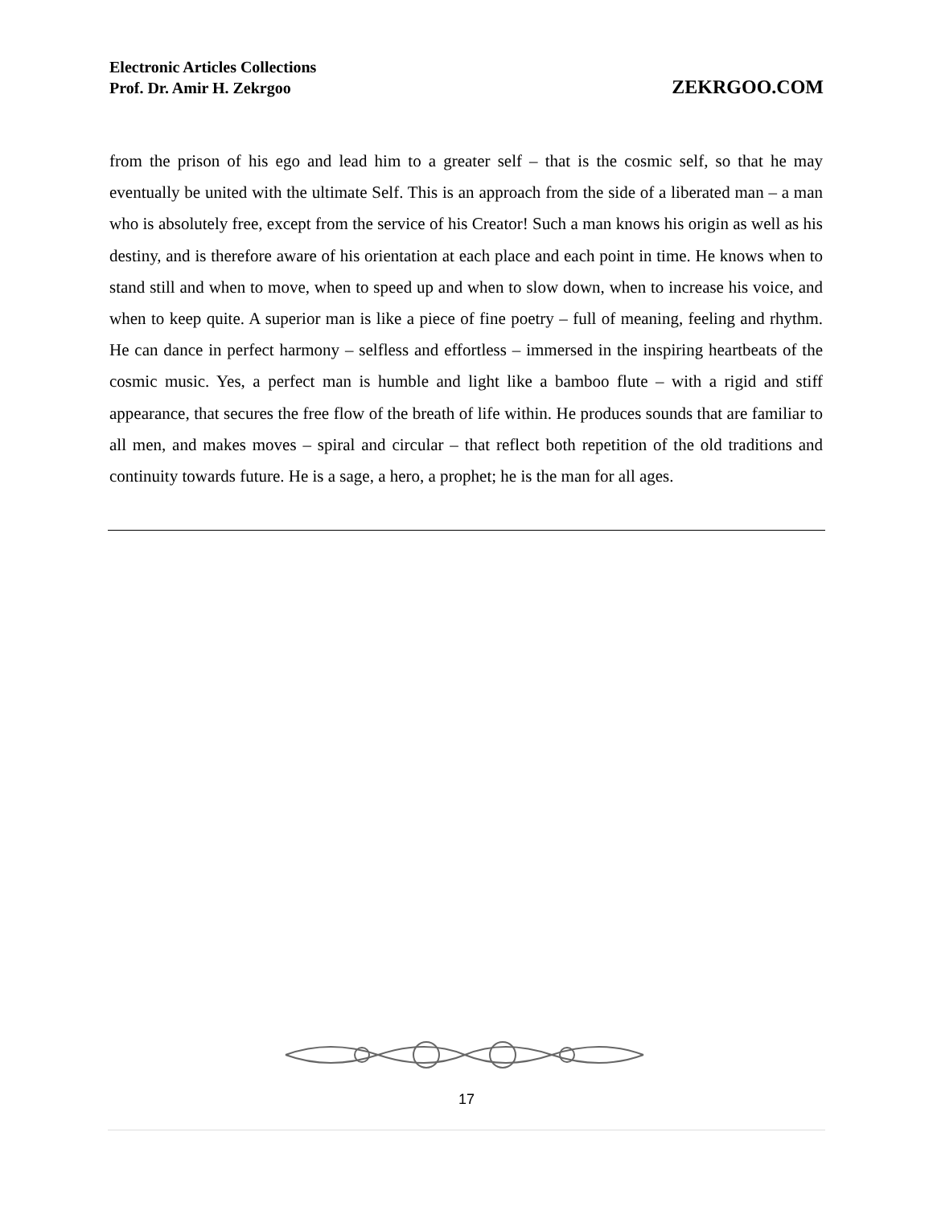Electronic Articles Collections
Prof. Dr. Amir H. Zekrgoo
ZEKRGOO.COM
from the prison of his ego and lead him to a greater self – that is the cosmic self, so that he may eventually be united with the ultimate Self. This is an approach from the side of a liberated man – a man who is absolutely free, except from the service of his Creator! Such a man knows his origin as well as his destiny, and is therefore aware of his orientation at each place and each point in time. He knows when to stand still and when to move, when to speed up and when to slow down, when to increase his voice, and when to keep quite. A superior man is like a piece of fine poetry – full of meaning, feeling and rhythm. He can dance in perfect harmony – selfless and effortless – immersed in the inspiring heartbeats of the cosmic music. Yes, a perfect man is humble and light like a bamboo flute – with a rigid and stiff appearance, that secures the free flow of the breath of life within. He produces sounds that are familiar to all men, and makes moves – spiral and circular – that reflect both repetition of the old traditions and continuity towards future. He is a sage, a hero, a prophet; he is the man for all ages.
17